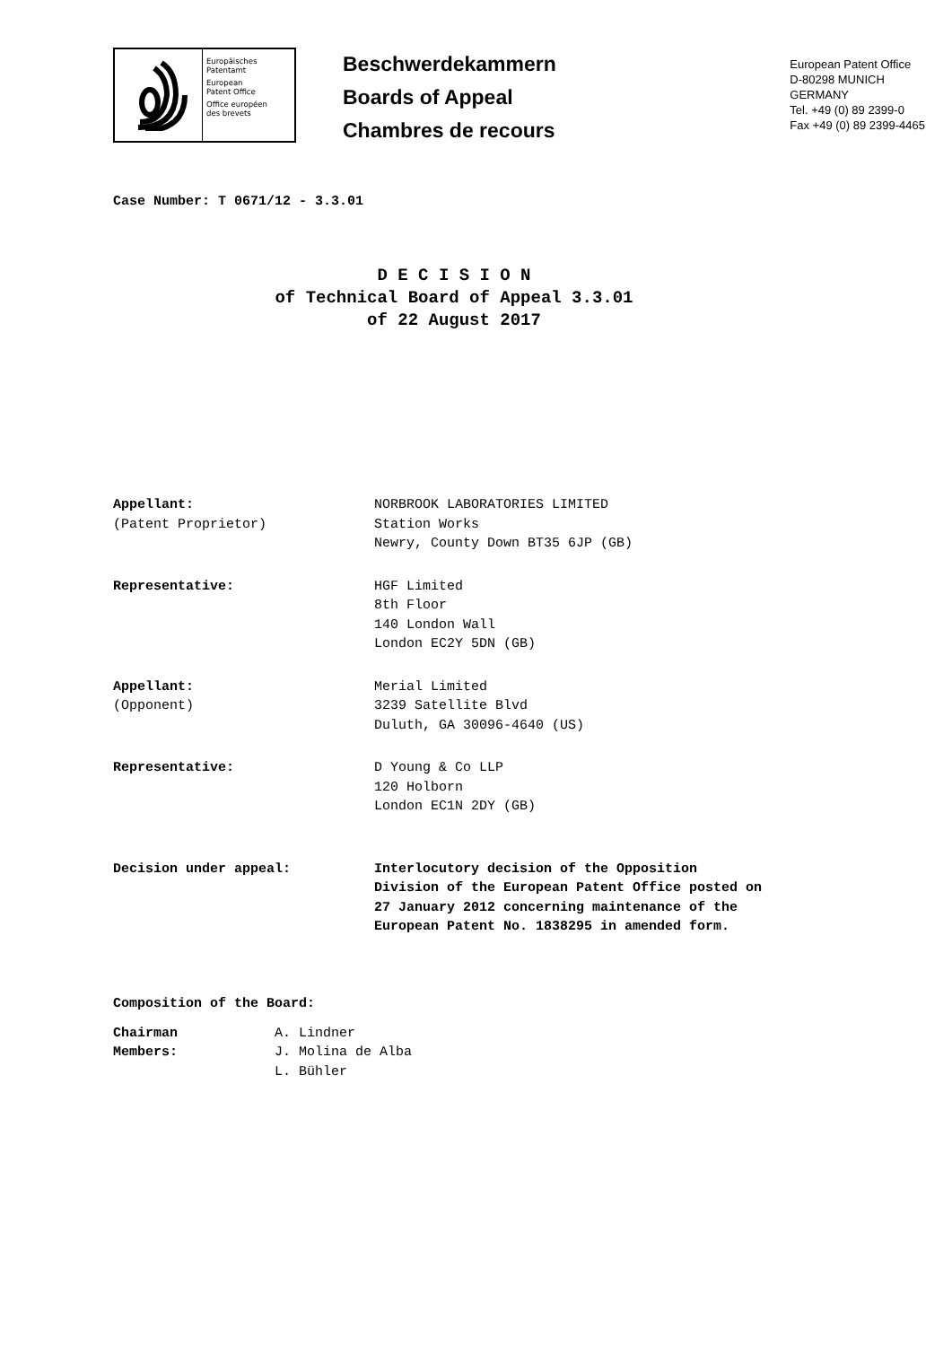Europäisches
Patentamt
European
Patent Office
Office européen
des brevets
Beschwerdekammern
Boards of Appeal
Chambres de recours
European Patent Office
D-80298 MUNICH
GERMANY
Tel. +49 (0) 89 2399-0
Fax +49 (0) 89 2399-4465
Case Number: T 0671/12 - 3.3.01
D E C I S I O N
of Technical Board of Appeal 3.3.01
of 22 August 2017
| Appellant: (Patent Proprietor) | NORBROOK LABORATORIES LIMITED Station Works Newry, County Down BT35 6JP (GB) |
| Representative: | HGF Limited 8th Floor 140 London Wall London EC2Y 5DN (GB) |
| Appellant: (Opponent) | Merial Limited 3239 Satellite Blvd Duluth, GA 30096-4640 (US) |
| Representative: | D Young & Co LLP 120 Holborn London EC1N 2DY (GB) |
| Decision under appeal: | Interlocutory decision of the Opposition Division of the European Patent Office posted on 27 January 2012 concerning maintenance of the European Patent No. 1838295 in amended form. |
Composition of the Board:
| Chairman | A. Lindner |
| Members: | J. Molina de Alba |
| | L. Bühler |